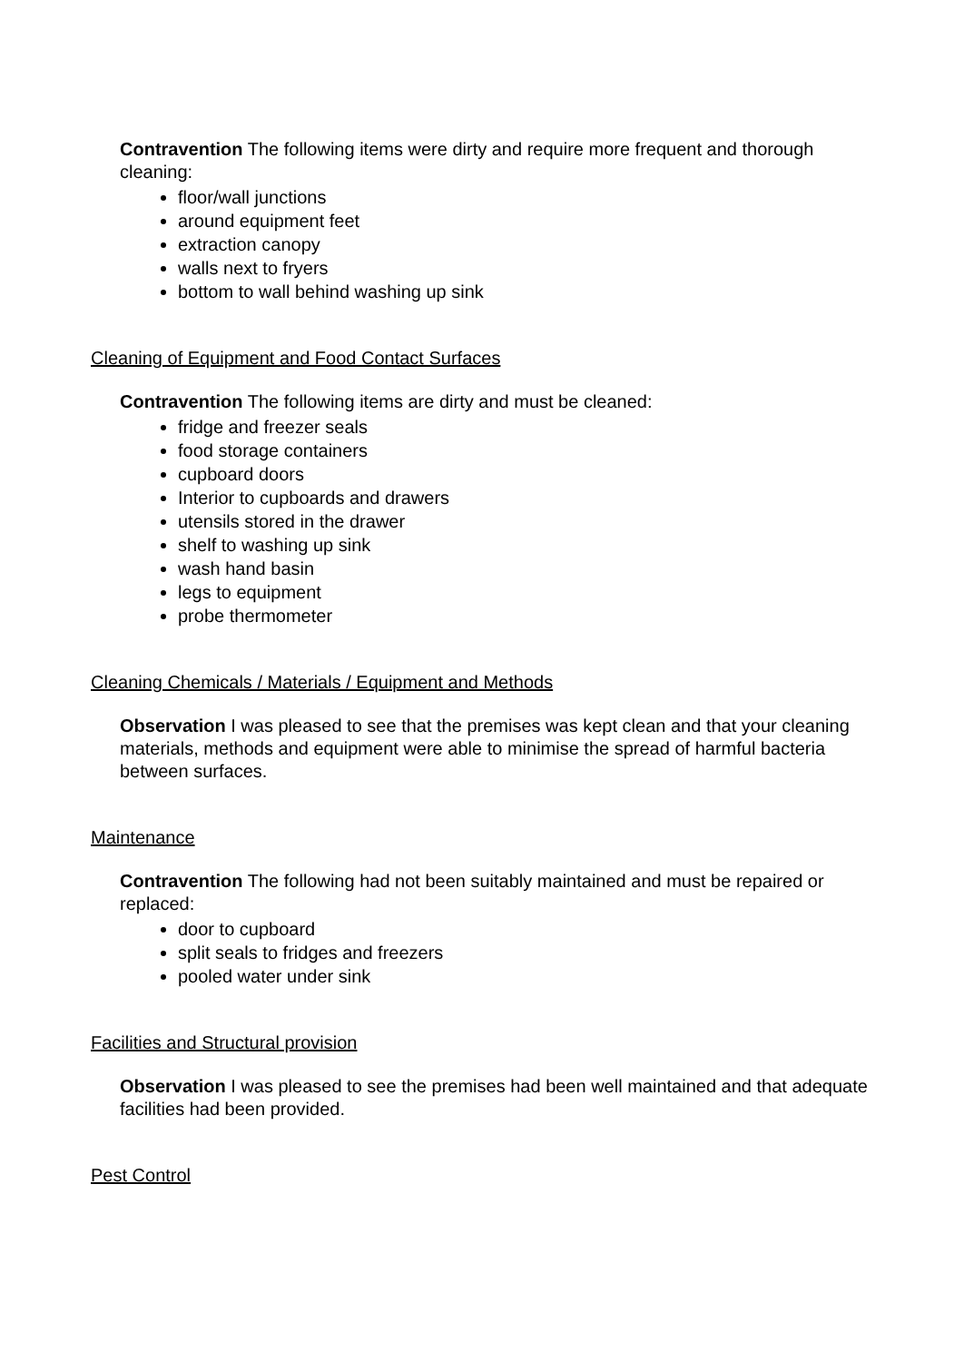Contravention The following items were dirty and require more frequent and thorough cleaning:
floor/wall junctions
around equipment feet
extraction canopy
walls next to fryers
bottom to wall behind washing up sink
Cleaning of Equipment and Food Contact Surfaces
Contravention The following items are dirty and must be cleaned:
fridge and freezer seals
food storage containers
cupboard doors
Interior to cupboards and drawers
utensils stored in the drawer
shelf to washing up sink
wash hand basin
legs to equipment
probe thermometer
Cleaning Chemicals / Materials / Equipment and Methods
Observation I was pleased to see that the premises was kept clean and that your cleaning materials, methods and equipment were able to minimise the spread of harmful bacteria between surfaces.
Maintenance
Contravention The following had not been suitably maintained and must be repaired or replaced:
door to cupboard
split seals to fridges and freezers
pooled water under sink
Facilities and Structural provision
Observation I was pleased to see the premises had been well maintained and that adequate facilities had been provided.
Pest Control